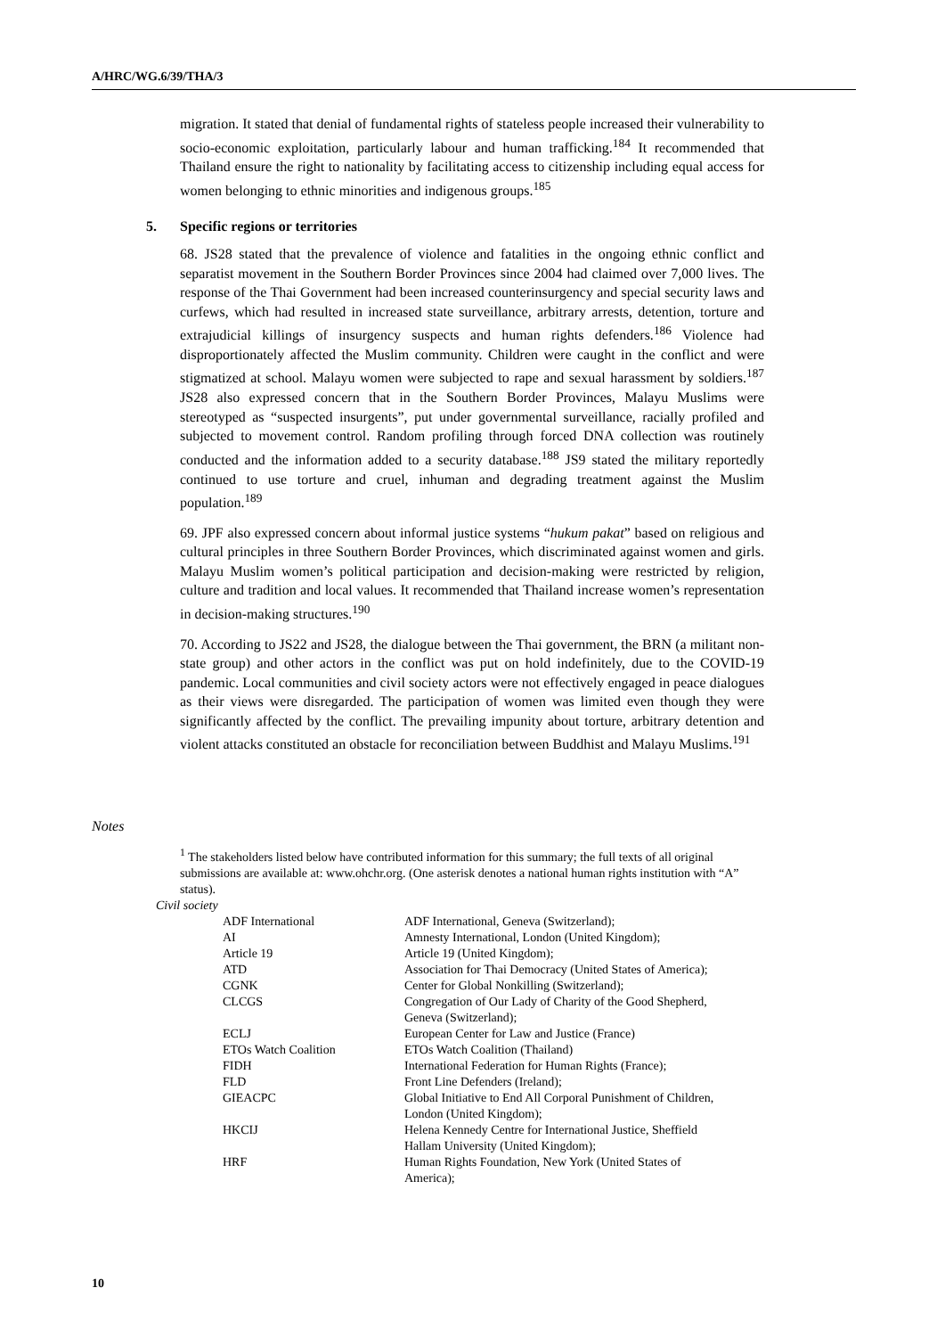A/HRC/WG.6/39/THA/3
migration. It stated that denial of fundamental rights of stateless people increased their vulnerability to socio-economic exploitation, particularly labour and human trafficking.<sup>184</sup> It recommended that Thailand ensure the right to nationality by facilitating access to citizenship including equal access for women belonging to ethnic minorities and indigenous groups.<sup>185</sup>
5. Specific regions or territories
68. JS28 stated that the prevalence of violence and fatalities in the ongoing ethnic conflict and separatist movement in the Southern Border Provinces since 2004 had claimed over 7,000 lives. The response of the Thai Government had been increased counterinsurgency and special security laws and curfews, which had resulted in increased state surveillance, arbitrary arrests, detention, torture and extrajudicial killings of insurgency suspects and human rights defenders.<sup>186</sup> Violence had disproportionately affected the Muslim community. Children were caught in the conflict and were stigmatized at school. Malayu women were subjected to rape and sexual harassment by soldiers.<sup>187</sup> JS28 also expressed concern that in the Southern Border Provinces, Malayu Muslims were stereotyped as “suspected insurgents”, put under governmental surveillance, racially profiled and subjected to movement control. Random profiling through forced DNA collection was routinely conducted and the information added to a security database.<sup>188</sup> JS9 stated the military reportedly continued to use torture and cruel, inhuman and degrading treatment against the Muslim population.<sup>189</sup>
69. JPF also expressed concern about informal justice systems “hukum pakat” based on religious and cultural principles in three Southern Border Provinces, which discriminated against women and girls. Malayu Muslim women’s political participation and decision-making were restricted by religion, culture and tradition and local values. It recommended that Thailand increase women’s representation in decision-making structures.<sup>190</sup>
70. According to JS22 and JS28, the dialogue between the Thai government, the BRN (a militant non-state group) and other actors in the conflict was put on hold indefinitely, due to the COVID-19 pandemic. Local communities and civil society actors were not effectively engaged in peace dialogues as their views were disregarded. The participation of women was limited even though they were significantly affected by the conflict. The prevailing impunity about torture, arbitrary detention and violent attacks constituted an obstacle for reconciliation between Buddhist and Malayu Muslims.<sup>191</sup>
Notes
<sup>1</sup> The stakeholders listed below have contributed information for this summary; the full texts of all original submissions are available at: www.ohchr.org. (One asterisk denotes a national human rights institution with “A” status).
Civil society
| ADF International | ADF International, Geneva (Switzerland); |
| AI | Amnesty International, London (United Kingdom); |
| Article 19 | Article 19 (United Kingdom); |
| ATD | Association for Thai Democracy (United States of America); |
| CGNK | Center for Global Nonkilling (Switzerland); |
| CLCGS | Congregation of Our Lady of Charity of the Good Shepherd, Geneva (Switzerland); |
| ECLJ | European Center for Law and Justice (France) |
| ETOs Watch Coalition | ETOs Watch Coalition (Thailand) |
| FIDH | International Federation for Human Rights (France); |
| FLD | Front Line Defenders (Ireland); |
| GIEACPC | Global Initiative to End All Corporal Punishment of Children, London (United Kingdom); |
| HKCIJ | Helena Kennedy Centre for International Justice, Sheffield Hallam University (United Kingdom); |
| HRF | Human Rights Foundation, New York (United States of America); |
10